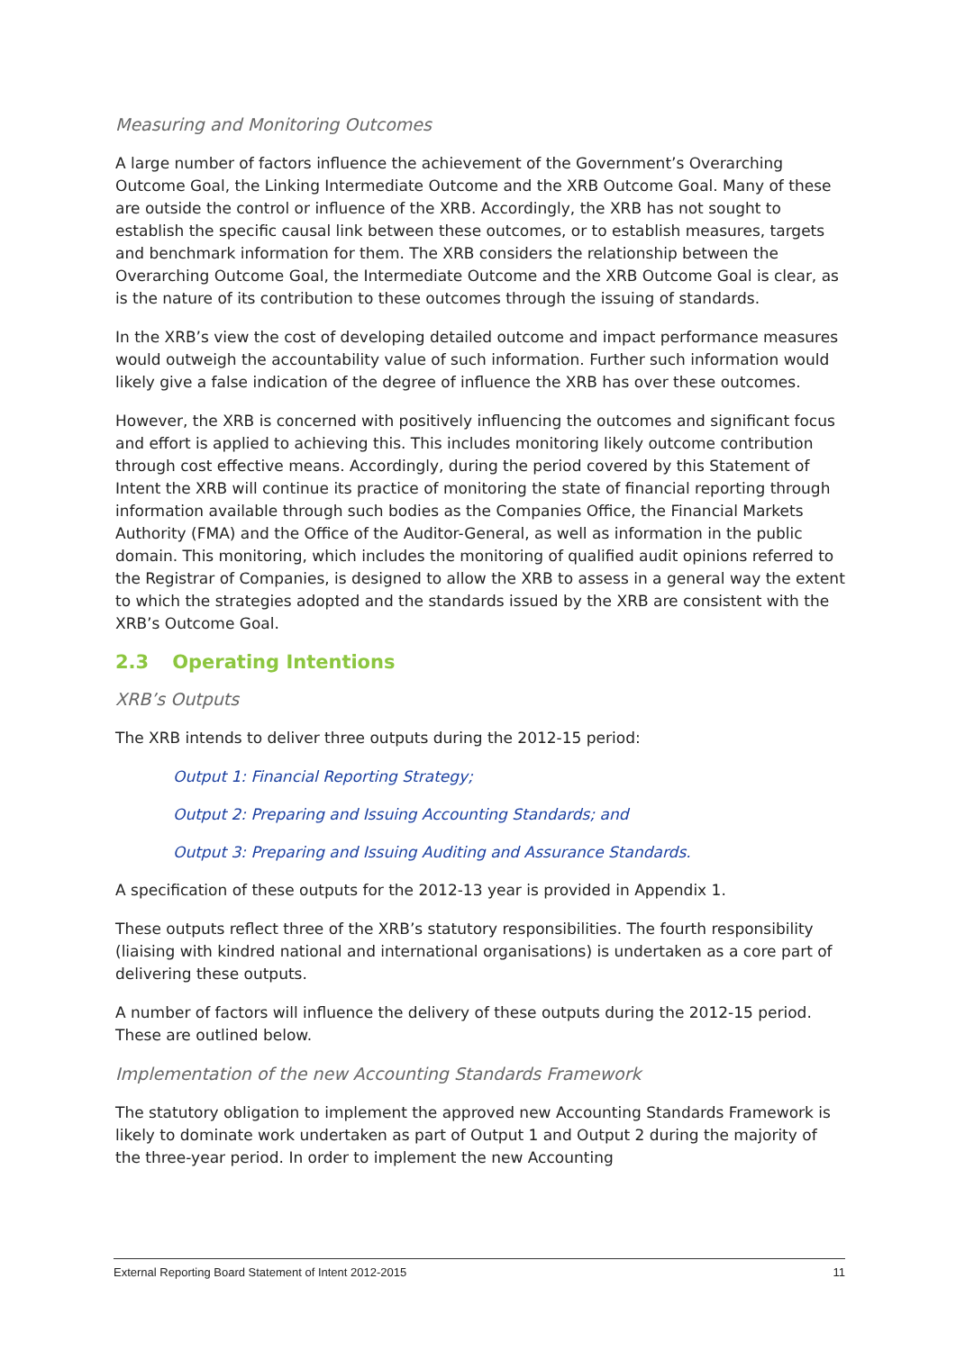Measuring and Monitoring Outcomes
A large number of factors influence the achievement of the Government’s Overarching Outcome Goal, the Linking Intermediate Outcome and the XRB Outcome Goal. Many of these are outside the control or influence of the XRB. Accordingly, the XRB has not sought to establish the specific causal link between these outcomes, or to establish measures, targets and benchmark information for them. The XRB considers the relationship between the Overarching Outcome Goal, the Intermediate Outcome and the XRB Outcome Goal is clear, as is the nature of its contribution to these outcomes through the issuing of standards.
In the XRB’s view the cost of developing detailed outcome and impact performance measures would outweigh the accountability value of such information. Further such information would likely give a false indication of the degree of influence the XRB has over these outcomes.
However, the XRB is concerned with positively influencing the outcomes and significant focus and effort is applied to achieving this. This includes monitoring likely outcome contribution through cost effective means. Accordingly, during the period covered by this Statement of Intent the XRB will continue its practice of monitoring the state of financial reporting through information available through such bodies as the Companies Office, the Financial Markets Authority (FMA) and the Office of the Auditor-General, as well as information in the public domain. This monitoring, which includes the monitoring of qualified audit opinions referred to the Registrar of Companies, is designed to allow the XRB to assess in a general way the extent to which the strategies adopted and the standards issued by the XRB are consistent with the XRB’s Outcome Goal.
2.3 Operating Intentions
XRB’s Outputs
The XRB intends to deliver three outputs during the 2012-15 period:
Output 1: Financial Reporting Strategy;
Output 2: Preparing and Issuing Accounting Standards; and
Output 3: Preparing and Issuing Auditing and Assurance Standards.
A specification of these outputs for the 2012-13 year is provided in Appendix 1.
These outputs reflect three of the XRB’s statutory responsibilities. The fourth responsibility (liaising with kindred national and international organisations) is undertaken as a core part of delivering these outputs.
A number of factors will influence the delivery of these outputs during the 2012-15 period. These are outlined below.
Implementation of the new Accounting Standards Framework
The statutory obligation to implement the approved new Accounting Standards Framework is likely to dominate work undertaken as part of Output 1 and Output 2 during the majority of the three-year period. In order to implement the new Accounting
External Reporting Board Statement of Intent 2012-2015 11